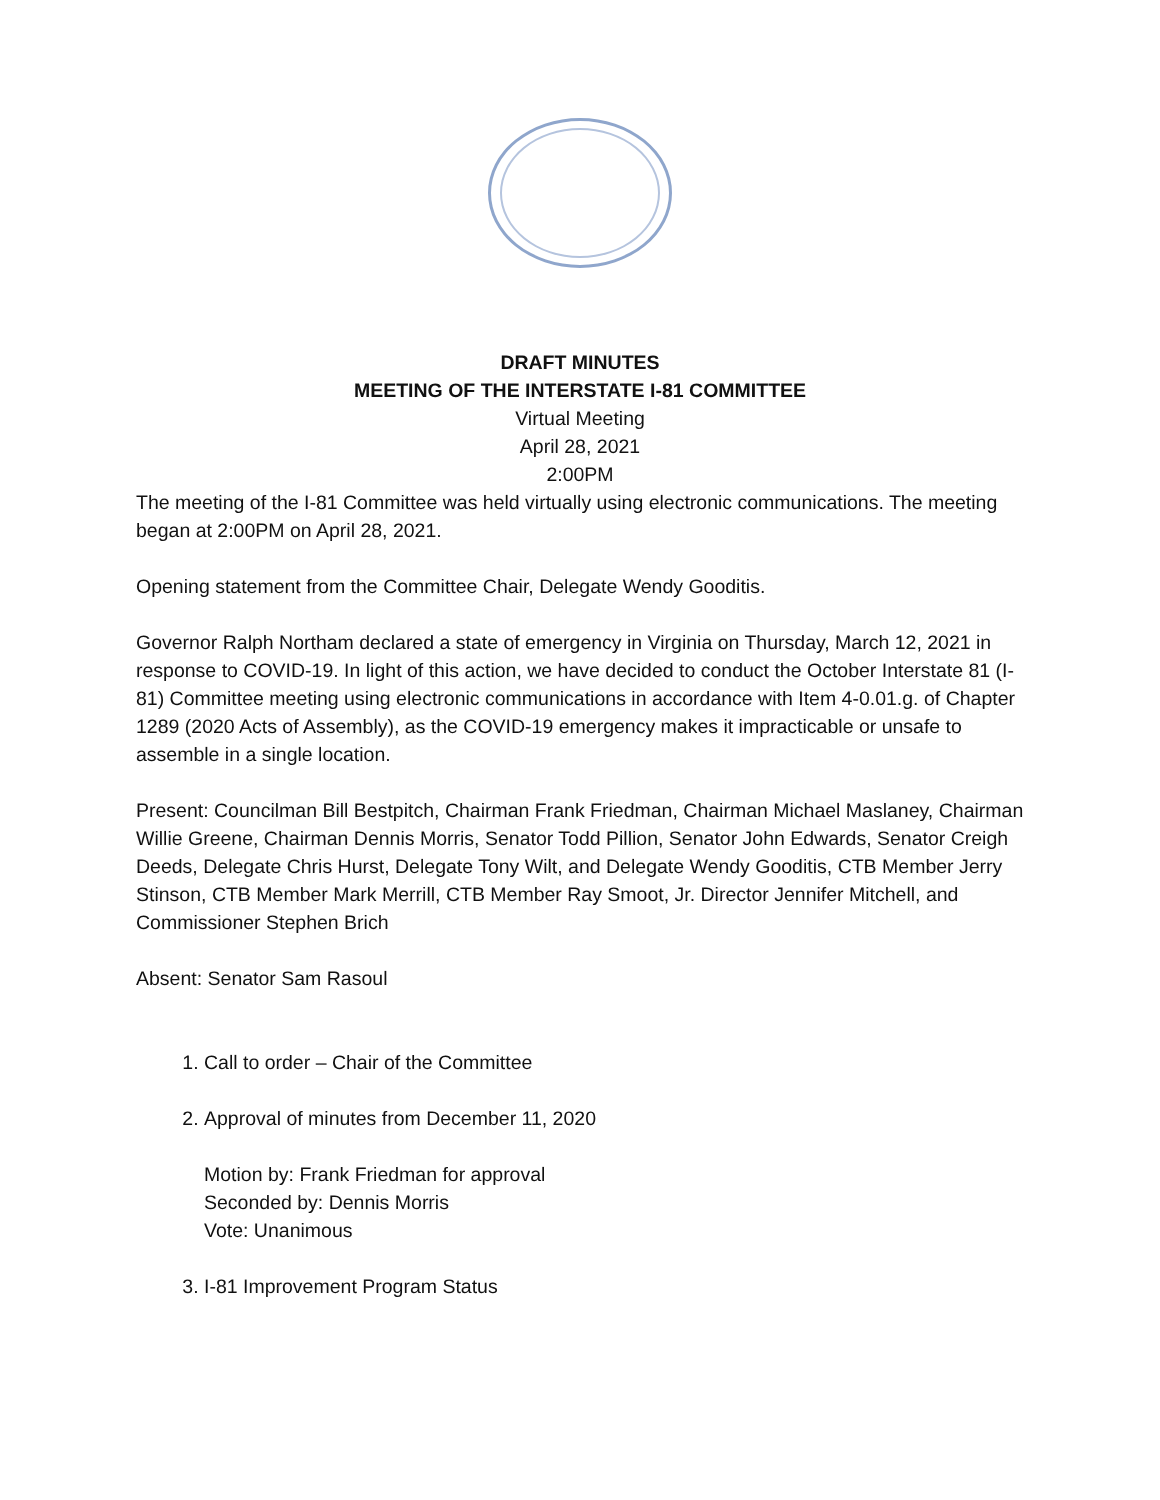DRAFT MINUTES
MEETING OF THE INTERSTATE I-81 COMMITTEE
Virtual Meeting
April 28, 2021
2:00PM
The meeting of the I-81 Committee was held virtually using electronic communications. The meeting began at 2:00PM on April 28, 2021.
Opening statement from the Committee Chair, Delegate Wendy Gooditis.
Governor Ralph Northam declared a state of emergency in Virginia on Thursday, March 12, 2021 in response to COVID-19. In light of this action, we have decided to conduct the October Interstate 81 (I-81) Committee meeting using electronic communications in accordance with Item 4-0.01.g. of Chapter 1289 (2020 Acts of Assembly), as the COVID-19 emergency makes it impracticable or unsafe to assemble in a single location.
Present: Councilman Bill Bestpitch, Chairman Frank Friedman, Chairman Michael Maslaney, Chairman Willie Greene, Chairman Dennis Morris, Senator Todd Pillion, Senator John Edwards, Senator Creigh Deeds, Delegate Chris Hurst, Delegate Tony Wilt, and Delegate Wendy Gooditis, CTB Member Jerry Stinson, CTB Member Mark Merrill, CTB Member Ray Smoot, Jr. Director Jennifer Mitchell, and Commissioner Stephen Brich
Absent: Senator Sam Rasoul
1. Call to order – Chair of the Committee
2. Approval of minutes from December 11, 2020
Motion by: Frank Friedman for approval
Seconded by: Dennis Morris
Vote: Unanimous
3. I-81 Improvement Program Status